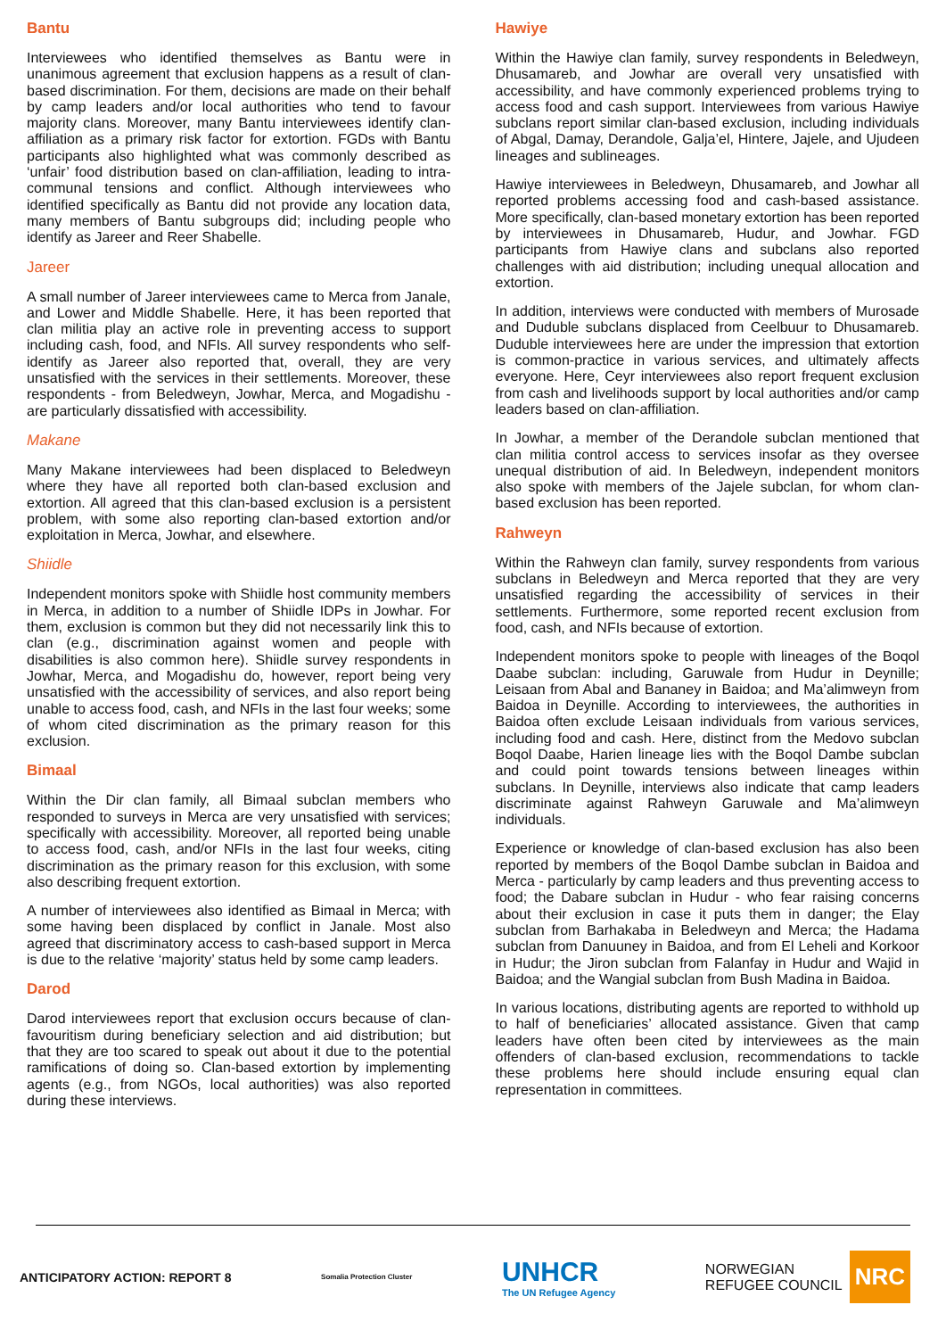Bantu
Interviewees who identified themselves as Bantu were in unanimous agreement that exclusion happens as a result of clan-based discrimination. For them, decisions are made on their behalf by camp leaders and/or local authorities who tend to favour majority clans. Moreover, many Bantu interviewees identify clan-affiliation as a primary risk factor for extortion. FGDs with Bantu participants also highlighted what was commonly described as ‘unfair’ food distribution based on clan-affiliation, leading to intra-communal tensions and conflict. Although interviewees who identified specifically as Bantu did not provide any location data, many members of Bantu subgroups did; including people who identify as Jareer and Reer Shabelle.
Jareer
A small number of Jareer interviewees came to Merca from Janale, and Lower and Middle Shabelle. Here, it has been reported that clan militia play an active role in preventing access to support including cash, food, and NFIs. All survey respondents who self-identify as Jareer also reported that, overall, they are very unsatisfied with the services in their settlements. Moreover, these respondents - from Beledweyn, Jowhar, Merca, and Mogadishu - are particularly dissatisfied with accessibility.
Makane
Many Makane interviewees had been displaced to Beledweyn where they have all reported both clan-based exclusion and extortion. All agreed that this clan-based exclusion is a persistent problem, with some also reporting clan-based extortion and/or exploitation in Merca, Jowhar, and elsewhere.
Shiidle
Independent monitors spoke with Shiidle host community members in Merca, in addition to a number of Shiidle IDPs in Jowhar. For them, exclusion is common but they did not necessarily link this to clan (e.g., discrimination against women and people with disabilities is also common here). Shiidle survey respondents in Jowhar, Merca, and Mogadishu do, however, report being very unsatisfied with the accessibility of services, and also report being unable to access food, cash, and NFIs in the last four weeks; some of whom cited discrimination as the primary reason for this exclusion.
Bimaal
Within the Dir clan family, all Bimaal subclan members who responded to surveys in Merca are very unsatisfied with services; specifically with accessibility. Moreover, all reported being unable to access food, cash, and/or NFIs in the last four weeks, citing discrimination as the primary reason for this exclusion, with some also describing frequent extortion.
A number of interviewees also identified as Bimaal in Merca; with some having been displaced by conflict in Janale. Most also agreed that discriminatory access to cash-based support in Merca is due to the relative ‘majority’ status held by some camp leaders.
Darod
Darod interviewees report that exclusion occurs because of clan-favouritism during beneficiary selection and aid distribution; but that they are too scared to speak out about it due to the potential ramifications of doing so. Clan-based extortion by implementing agents (e.g., from NGOs, local authorities) was also reported during these interviews.
Hawiye
Within the Hawiye clan family, survey respondents in Beledweyn, Dhusamareb, and Jowhar are overall very unsatisfied with accessibility, and have commonly experienced problems trying to access food and cash support. Interviewees from various Hawiye subclans report similar clan-based exclusion, including individuals of Abgal, Damay, Derandole, Galja’el, Hintere, Jajele, and Ujudeen lineages and sublineages.
Hawiye interviewees in Beledweyn, Dhusamareb, and Jowhar all reported problems accessing food and cash-based assistance. More specifically, clan-based monetary extortion has been reported by interviewees in Dhusamareb, Hudur, and Jowhar. FGD participants from Hawiye clans and subclans also reported challenges with aid distribution; including unequal allocation and extortion.
In addition, interviews were conducted with members of Murosade and Duduble subclans displaced from Ceelbuur to Dhusamareb. Duduble interviewees here are under the impression that extortion is common-practice in various services, and ultimately affects everyone. Here, Ceyr interviewees also report frequent exclusion from cash and livelihoods support by local authorities and/or camp leaders based on clan-affiliation.
In Jowhar, a member of the Derandole subclan mentioned that clan militia control access to services insofar as they oversee unequal distribution of aid. In Beledweyn, independent monitors also spoke with members of the Jajele subclan, for whom clan-based exclusion has been reported.
Rahweyn
Within the Rahweyn clan family, survey respondents from various subclans in Beledweyn and Merca reported that they are very unsatisfied regarding the accessibility of services in their settlements. Furthermore, some reported recent exclusion from food, cash, and NFIs because of extortion.
Independent monitors spoke to people with lineages of the Boqol Daabe subclan: including, Garuwale from Hudur in Deynille; Leisaan from Abal and Bananey in Baidoa; and Ma’alimweyn from Baidoa in Deynille. According to interviewees, the authorities in Baidoa often exclude Leisaan individuals from various services, including food and cash. Here, distinct from the Medovo subclan Boqol Daabe, Harien lineage lies with the Boqol Dambe subclan and could point towards tensions between lineages within subclans. In Deynille, interviews also indicate that camp leaders discriminate against Rahweyn Garuwale and Ma’alimweyn individuals.
Experience or knowledge of clan-based exclusion has also been reported by members of the Boqol Dambe subclan in Baidoa and Merca - particularly by camp leaders and thus preventing access to food; the Dabare subclan in Hudur - who fear raising concerns about their exclusion in case it puts them in danger; the Elay subclan from Barhakaba in Beledweyn and Merca; the Hadama subclan from Danuuney in Baidoa, and from El Leheli and Korkoor in Hudur; the Jiron subclan from Falanfay in Hudur and Wajid in Baidoa; and the Wangial subclan from Bush Madina in Baidoa.
In various locations, distributing agents are reported to withhold up to half of beneficiaries’ allocated assistance. Given that camp leaders have often been cited by interviewees as the main offenders of clan-based exclusion, recommendations to tackle these problems here should include ensuring equal clan representation in committees.
ANTICIPATORY ACTION: REPORT 8
Somalia Protection Cluster
UNHCR
The UN Refugee Agency
NORWEGIAN
REFUGEE COUNCIL NRC